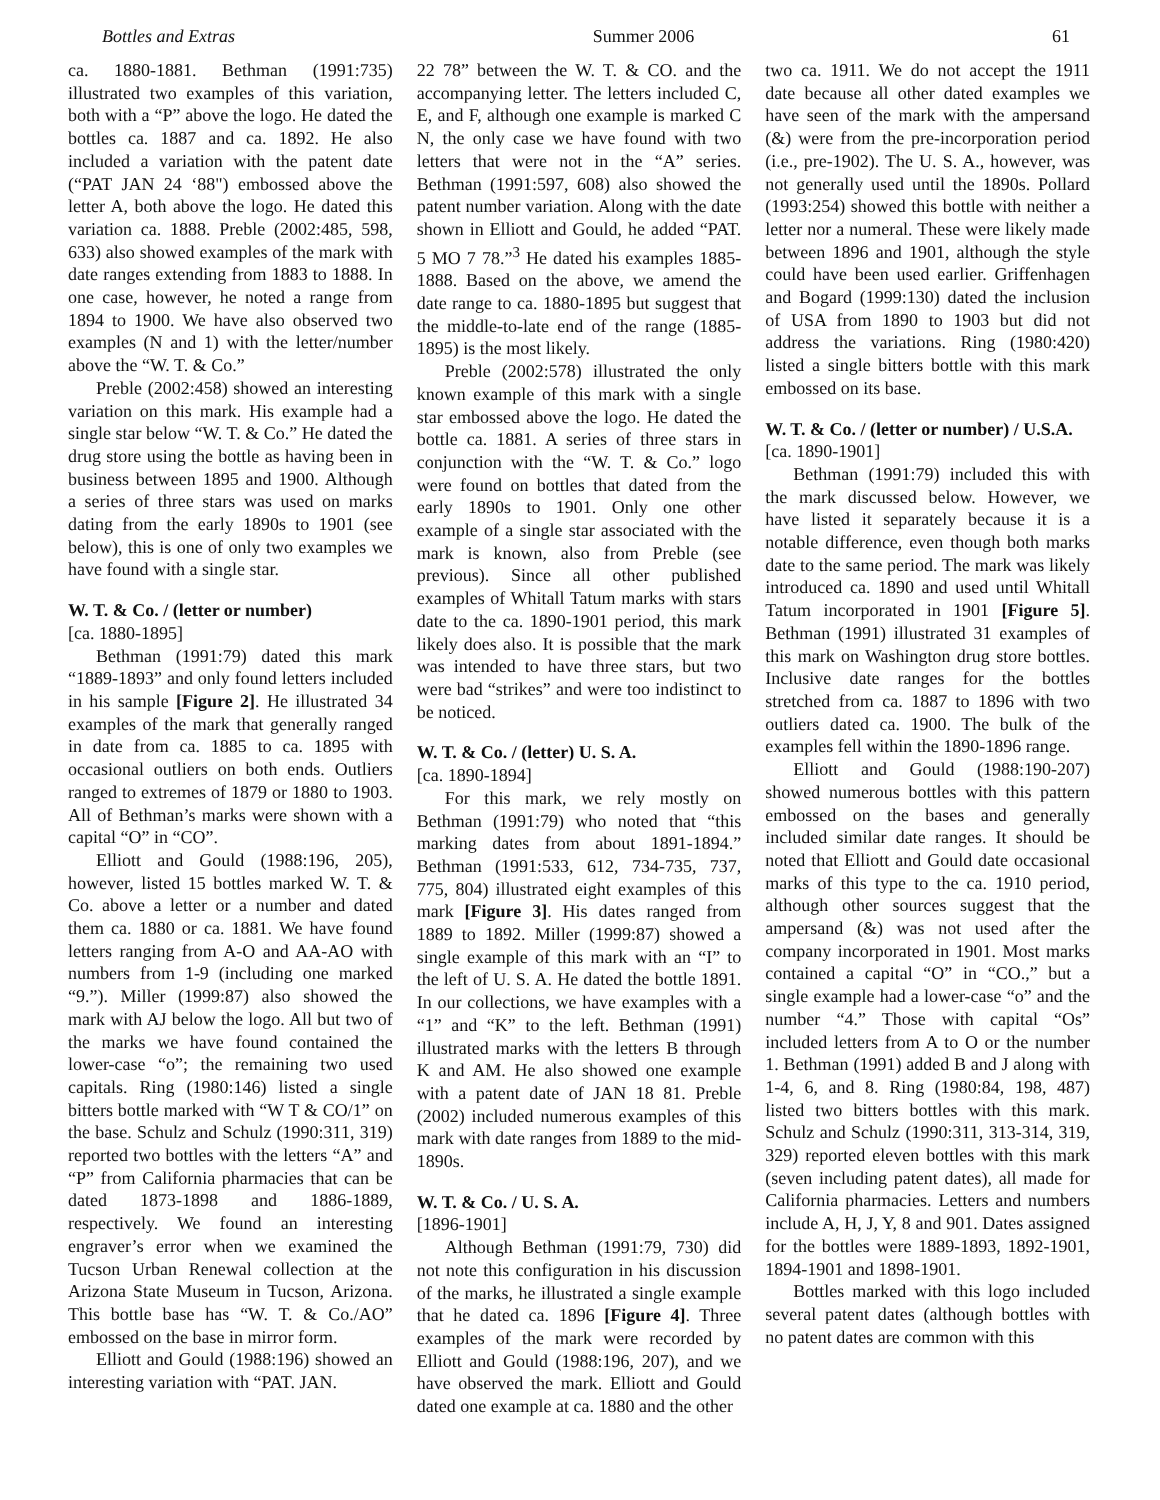Bottles and Extras Summer 2006 61
ca. 1880-1881. Bethman (1991:735) illustrated two examples of this variation, both with a “P” above the logo. He dated the bottles ca. 1887 and ca. 1892. He also included a variation with the patent date (“PAT JAN 24 ‘88") embossed above the letter A, both above the logo. He dated this variation ca. 1888. Preble (2002:485, 598, 633) also showed examples of the mark with date ranges extending from 1883 to 1888. In one case, however, he noted a range from 1894 to 1900. We have also observed two examples (N and 1) with the letter/number above the “W. T. & Co.”
Preble (2002:458) showed an interesting variation on this mark. His example had a single star below “W. T. & Co.” He dated the drug store using the bottle as having been in business between 1895 and 1900. Although a series of three stars was used on marks dating from the early 1890s to 1901 (see below), this is one of only two examples we have found with a single star.
W. T. & Co. / (letter or number)
[ca. 1880-1895]
Bethman (1991:79) dated this mark “1889-1893” and only found letters included in his sample [Figure 2]. He illustrated 34 examples of the mark that generally ranged in date from ca. 1885 to ca. 1895 with occasional outliers on both ends. Outliers ranged to extremes of 1879 or 1880 to 1903. All of Bethman’s marks were shown with a capital “O” in “CO”.
Elliott and Gould (1988:196, 205), however, listed 15 bottles marked W. T. & Co. above a letter or a number and dated them ca. 1880 or ca. 1881. We have found letters ranging from A-O and AA-AO with numbers from 1-9 (including one marked “9.”). Miller (1999:87) also showed the mark with AJ below the logo. All but two of the marks we have found contained the lower-case “o”; the remaining two used capitals. Ring (1980:146) listed a single bitters bottle marked with “W T & CO/1” on the base. Schulz and Schulz (1990:311, 319) reported two bottles with the letters “A” and “P” from California pharmacies that can be dated 1873-1898 and 1886-1889, respectively. We found an interesting engraver’s error when we examined the Tucson Urban Renewal collection at the Arizona State Museum in Tucson, Arizona. This bottle base has “W. T. & Co./AO” embossed on the base in mirror form.
Elliott and Gould (1988:196) showed an interesting variation with “PAT. JAN.
22 78” between the W. T. & CO. and the accompanying letter. The letters included C, E, and F, although one example is marked C N, the only case we have found with two letters that were not in the “A” series. Bethman (1991:597, 608) also showed the patent number variation. Along with the date shown in Elliott and Gould, he added “PAT. 5 MO 7 78.”<sup>3</sup> He dated his examples 1885-1888. Based on the above, we amend the date range to ca. 1880-1895 but suggest that the middle-to-late end of the range (1885-1895) is the most likely.
Preble (2002:578) illustrated the only known example of this mark with a single star embossed above the logo. He dated the bottle ca. 1881. A series of three stars in conjunction with the “W. T. & Co.” logo were found on bottles that dated from the early 1890s to 1901. Only one other example of a single star associated with the mark is known, also from Preble (see previous). Since all other published examples of Whitall Tatum marks with stars date to the ca. 1890-1901 period, this mark likely does also. It is possible that the mark was intended to have three stars, but two were bad “strikes” and were too indistinct to be noticed.
W. T. & Co. / (letter) U. S. A.
[ca. 1890-1894]
For this mark, we rely mostly on Bethman (1991:79) who noted that “this marking dates from about 1891-1894.” Bethman (1991:533, 612, 734-735, 737, 775, 804) illustrated eight examples of this mark [Figure 3]. His dates ranged from 1889 to 1892. Miller (1999:87) showed a single example of this mark with an “I” to the left of U. S. A. He dated the bottle 1891. In our collections, we have examples with a “1” and “K” to the left. Bethman (1991) illustrated marks with the letters B through K and AM. He also showed one example with a patent date of JAN 18 81. Preble (2002) included numerous examples of this mark with date ranges from 1889 to the mid-1890s.
W. T. & Co. / U. S. A.
[1896-1901]
Although Bethman (1991:79, 730) did not note this configuration in his discussion of the marks, he illustrated a single example that he dated ca. 1896 [Figure 4]. Three examples of the mark were recorded by Elliott and Gould (1988:196, 207), and we have observed the mark. Elliott and Gould dated one example at ca. 1880 and the other
two ca. 1911. We do not accept the 1911 date because all other dated examples we have seen of the mark with the ampersand (&) were from the pre-incorporation period (i.e., pre-1902). The U. S. A., however, was not generally used until the 1890s. Pollard (1993:254) showed this bottle with neither a letter nor a numeral. These were likely made between 1896 and 1901, although the style could have been used earlier. Griffenhagen and Bogard (1999:130) dated the inclusion of USA from 1890 to 1903 but did not address the variations. Ring (1980:420) listed a single bitters bottle with this mark embossed on its base.
W. T. & Co. / (letter or number) / U.S.A.
[ca. 1890-1901]
Bethman (1991:79) included this with the mark discussed below. However, we have listed it separately because it is a notable difference, even though both marks date to the same period. The mark was likely introduced ca. 1890 and used until Whitall Tatum incorporated in 1901 [Figure 5]. Bethman (1991) illustrated 31 examples of this mark on Washington drug store bottles. Inclusive date ranges for the bottles stretched from ca. 1887 to 1896 with two outliers dated ca. 1900. The bulk of the examples fell within the 1890-1896 range.
Elliott and Gould (1988:190-207) showed numerous bottles with this pattern embossed on the bases and generally included similar date ranges. It should be noted that Elliott and Gould date occasional marks of this type to the ca. 1910 period, although other sources suggest that the ampersand (&) was not used after the company incorporated in 1901. Most marks contained a capital “O” in “CO.,” but a single example had a lower-case “o” and the number “4.” Those with capital “Os” included letters from A to O or the number 1. Bethman (1991) added B and J along with 1-4, 6, and 8. Ring (1980:84, 198, 487) listed two bitters bottles with this mark. Schulz and Schulz (1990:311, 313-314, 319, 329) reported eleven bottles with this mark (seven including patent dates), all made for California pharmacies. Letters and numbers include A, H, J, Y, 8 and 901. Dates assigned for the bottles were 1889-1893, 1892-1901, 1894-1901 and 1898-1901.
Bottles marked with this logo included several patent dates (although bottles with no patent dates are common with this